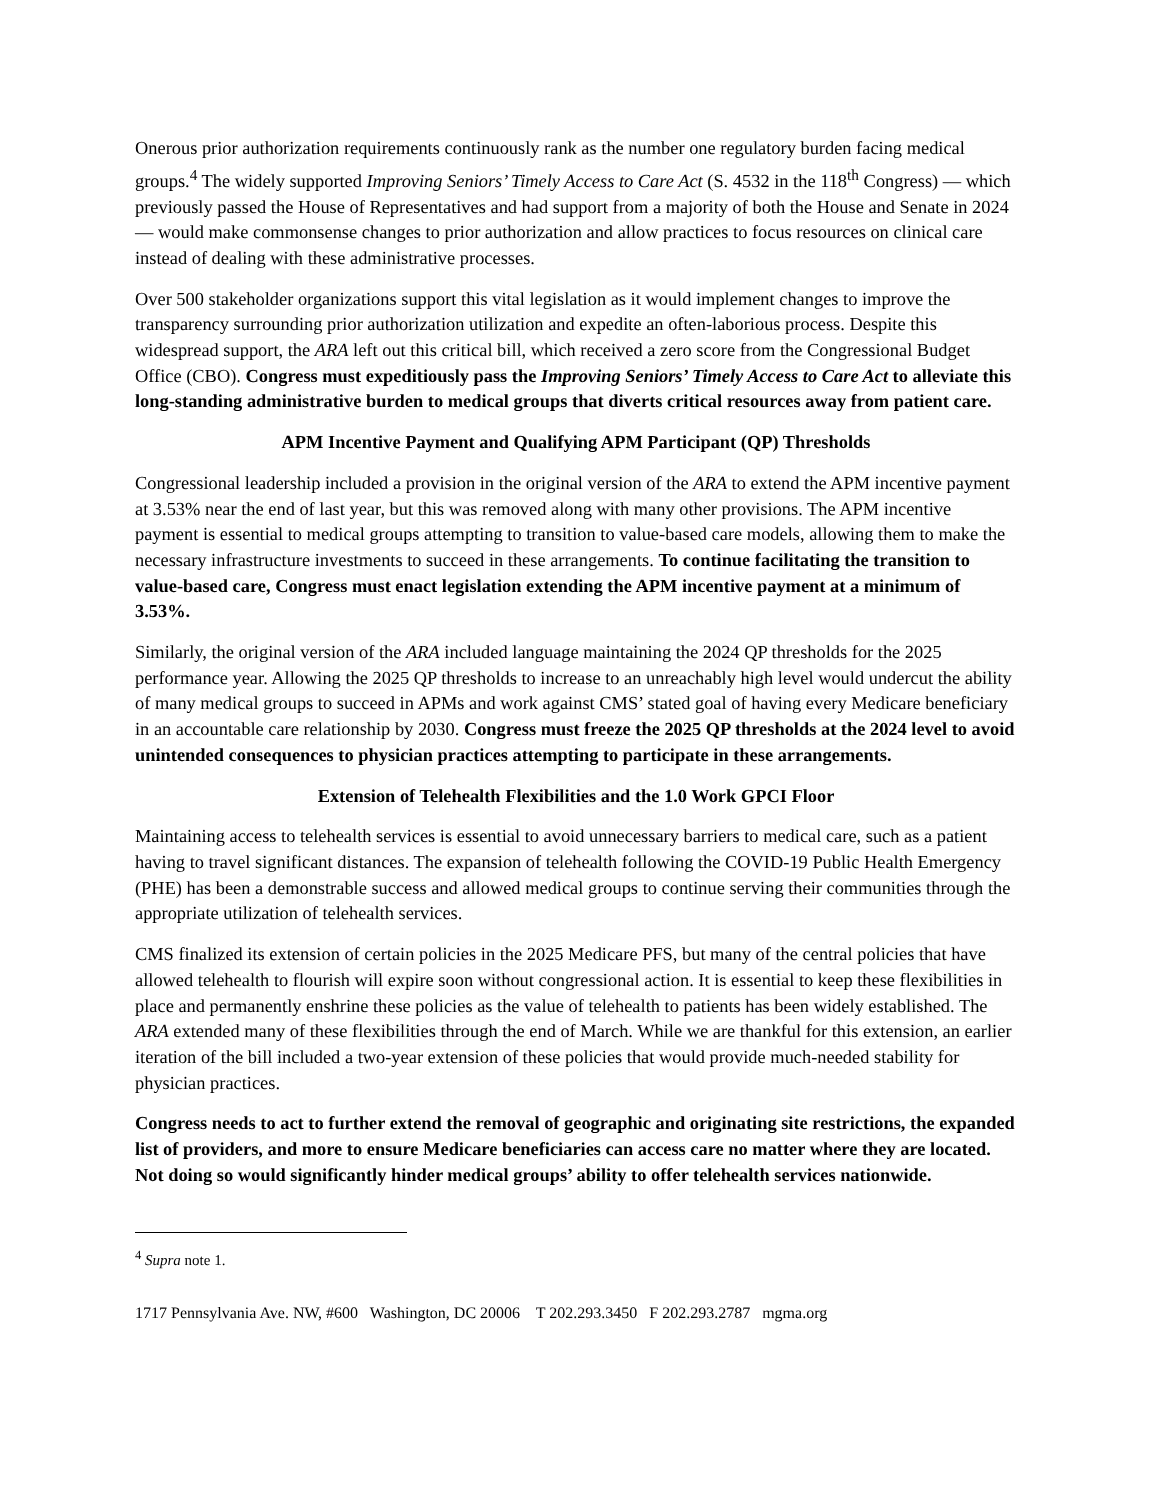Onerous prior authorization requirements continuously rank as the number one regulatory burden facing medical groups.<sup>4</sup> The widely supported Improving Seniors’ Timely Access to Care Act (S. 4532 in the 118<sup>th</sup> Congress) — which previously passed the House of Representatives and had support from a majority of both the House and Senate in 2024 — would make commonsense changes to prior authorization and allow practices to focus resources on clinical care instead of dealing with these administrative processes.
Over 500 stakeholder organizations support this vital legislation as it would implement changes to improve the transparency surrounding prior authorization utilization and expedite an often-laborious process. Despite this widespread support, the ARA left out this critical bill, which received a zero score from the Congressional Budget Office (CBO). Congress must expeditiously pass the Improving Seniors’ Timely Access to Care Act to alleviate this long-standing administrative burden to medical groups that diverts critical resources away from patient care.
APM Incentive Payment and Qualifying APM Participant (QP) Thresholds
Congressional leadership included a provision in the original version of the ARA to extend the APM incentive payment at 3.53% near the end of last year, but this was removed along with many other provisions. The APM incentive payment is essential to medical groups attempting to transition to value-based care models, allowing them to make the necessary infrastructure investments to succeed in these arrangements. To continue facilitating the transition to value-based care, Congress must enact legislation extending the APM incentive payment at a minimum of 3.53%.
Similarly, the original version of the ARA included language maintaining the 2024 QP thresholds for the 2025 performance year. Allowing the 2025 QP thresholds to increase to an unreachably high level would undercut the ability of many medical groups to succeed in APMs and work against CMS’ stated goal of having every Medicare beneficiary in an accountable care relationship by 2030. Congress must freeze the 2025 QP thresholds at the 2024 level to avoid unintended consequences to physician practices attempting to participate in these arrangements.
Extension of Telehealth Flexibilities and the 1.0 Work GPCI Floor
Maintaining access to telehealth services is essential to avoid unnecessary barriers to medical care, such as a patient having to travel significant distances. The expansion of telehealth following the COVID-19 Public Health Emergency (PHE) has been a demonstrable success and allowed medical groups to continue serving their communities through the appropriate utilization of telehealth services.
CMS finalized its extension of certain policies in the 2025 Medicare PFS, but many of the central policies that have allowed telehealth to flourish will expire soon without congressional action. It is essential to keep these flexibilities in place and permanently enshrine these policies as the value of telehealth to patients has been widely established. The ARA extended many of these flexibilities through the end of March. While we are thankful for this extension, an earlier iteration of the bill included a two-year extension of these policies that would provide much-needed stability for physician practices.
Congress needs to act to further extend the removal of geographic and originating site restrictions, the expanded list of providers, and more to ensure Medicare beneficiaries can access care no matter where they are located. Not doing so would significantly hinder medical groups’ ability to offer telehealth services nationwide.
<sup>4</sup> Supra note 1.
1717 Pennsylvania Ave. NW, #600 Washington, DC 20006 T 202.293.3450 F 202.293.2787 mgma.org